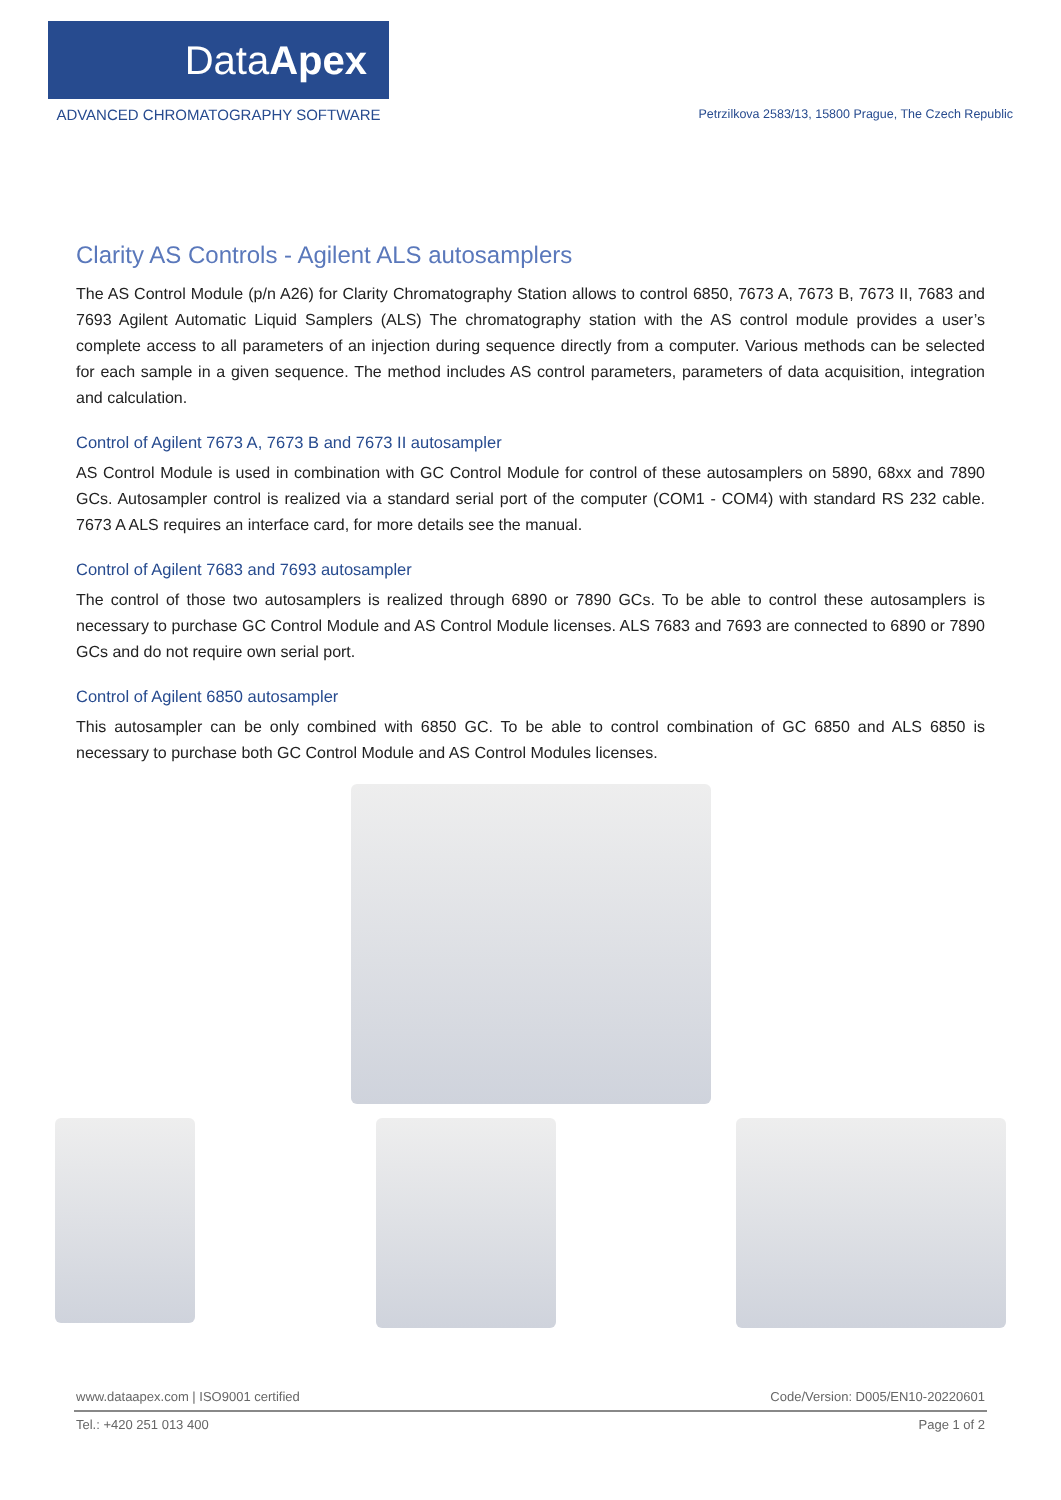Data Apex
ADVANCED CHROMATOGRAPHY SOFTWARE
Petrzilkova 2583/13, 15800 Prague, The Czech Republic
Clarity AS Controls - Agilent ALS autosamplers
The AS Control Module (p/n A26) for Clarity Chromatography Station allows to control 6850, 7673 A, 7673 B, 7673 II, 7683 and 7693 Agilent Automatic Liquid Samplers (ALS) The chromatography station with the AS control module provides a user’s complete access to all parameters of an injection during sequence directly from a computer. Various methods can be selected for each sample in a given sequence. The method includes AS control parameters, parameters of data acquisition, integration and calculation.
Control of Agilent 7673 A, 7673 B and 7673 II autosampler
AS Control Module is used in combination with GC Control Module for control of these autosamplers on 5890, 68xx and 7890 GCs. Autosampler control is realized via a standard serial port of the computer (COM1 - COM4) with standard RS 232 cable. 7673 A ALS requires an interface card, for more details see the manual.
Control of Agilent 7683 and 7693 autosampler
The control of those two autosamplers is realized through 6890 or 7890 GCs. To be able to control these autosamplers is necessary to purchase GC Control Module and AS Control Module licenses. ALS 7683 and 7693 are connected to 6890 or 7890 GCs and do not require own serial port.
Control of Agilent 6850 autosampler
This autosampler can be only combined with 6850 GC. To be able to control combination of GC 6850 and ALS 6850 is necessary to purchase both GC Control Module and AS Control Modules licenses.
www.dataapex.com | ISO9001 certified Code/Version: D005/EN10-20220601
Tel.: +420 251 013 400 Page 1 of 2